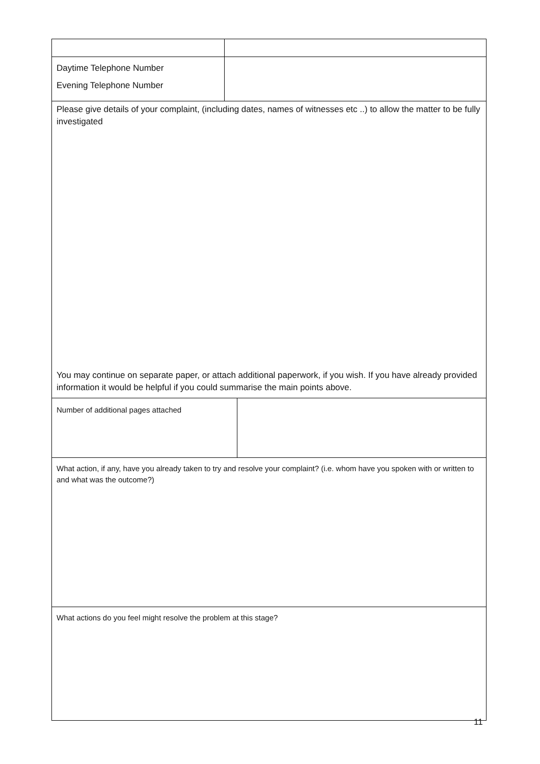| Daytime Telephone Number Evening Telephone Number | |
| Please give details of your complaint, (including dates, names of witnesses etc ..) to allow the matter to be fully investigated You may continue on separate paper, or attach additional paperwork, if you wish. If you have already provided information it would be helpful if you could summarise the main points above. |
| Number of additional pages attached | |
| What action, if any, have you already taken to try and resolve your complaint? (i.e. whom have you spoken with or written to and what was the outcome?) |
| What actions do you feel might resolve the problem at this stage? |
11